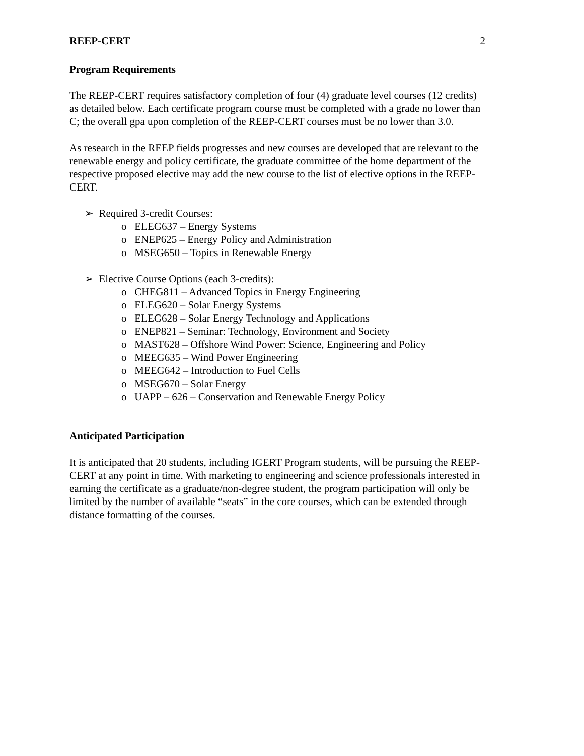REEP-CERT 2
Program Requirements
The REEP-CERT requires satisfactory completion of four (4) graduate level courses (12 credits) as detailed below. Each certificate program course must be completed with a grade no lower than C; the overall gpa upon completion of the REEP-CERT courses must be no lower than 3.0.
As research in the REEP fields progresses and new courses are developed that are relevant to the renewable energy and policy certificate, the graduate committee of the home department of the respective proposed elective may add the new course to the list of elective options in the REEP-CERT.
➢ Required 3-credit Courses:
o ELEG637 – Energy Systems
o ENEP625 – Energy Policy and Administration
o MSEG650 – Topics in Renewable Energy
➢ Elective Course Options (each 3-credits):
o CHEG811 – Advanced Topics in Energy Engineering
o ELEG620 – Solar Energy Systems
o ELEG628 – Solar Energy Technology and Applications
o ENEP821 – Seminar: Technology, Environment and Society
o MAST628 – Offshore Wind Power: Science, Engineering and Policy
o MEEG635 – Wind Power Engineering
o MEEG642 – Introduction to Fuel Cells
o MSEG670 – Solar Energy
o UAPP – 626 – Conservation and Renewable Energy Policy
Anticipated Participation
It is anticipated that 20 students, including IGERT Program students, will be pursuing the REEP-CERT at any point in time. With marketing to engineering and science professionals interested in earning the certificate as a graduate/non-degree student, the program participation will only be limited by the number of available “seats” in the core courses, which can be extended through distance formatting of the courses.